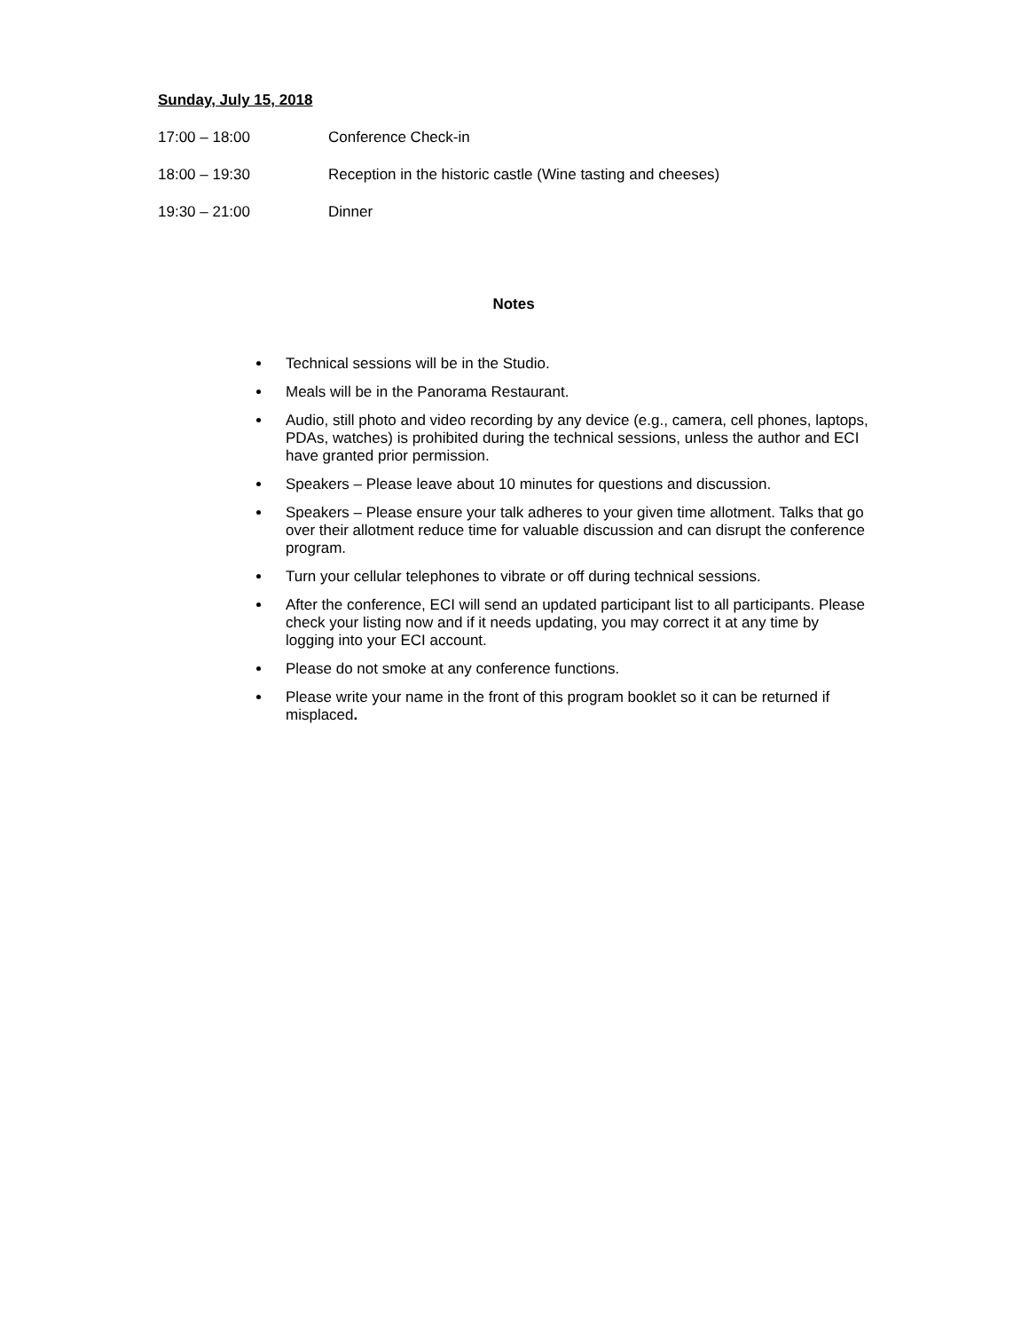Sunday, July 15, 2018
17:00 – 18:00 Conference Check-in
18:00 – 19:30 Reception in the historic castle (Wine tasting and cheeses)
19:30 – 21:00 Dinner
Notes
Technical sessions will be in the Studio.
Meals will be in the Panorama Restaurant.
Audio, still photo and video recording by any device (e.g., camera, cell phones, laptops, PDAs, watches) is prohibited during the technical sessions, unless the author and ECI have granted prior permission.
Speakers – Please leave about 10 minutes for questions and discussion.
Speakers – Please ensure your talk adheres to your given time allotment. Talks that go over their allotment reduce time for valuable discussion and can disrupt the conference program.
Turn your cellular telephones to vibrate or off during technical sessions.
After the conference, ECI will send an updated participant list to all participants. Please check your listing now and if it needs updating, you may correct it at any time by logging into your ECI account.
Please do not smoke at any conference functions.
Please write your name in the front of this program booklet so it can be returned if misplaced.